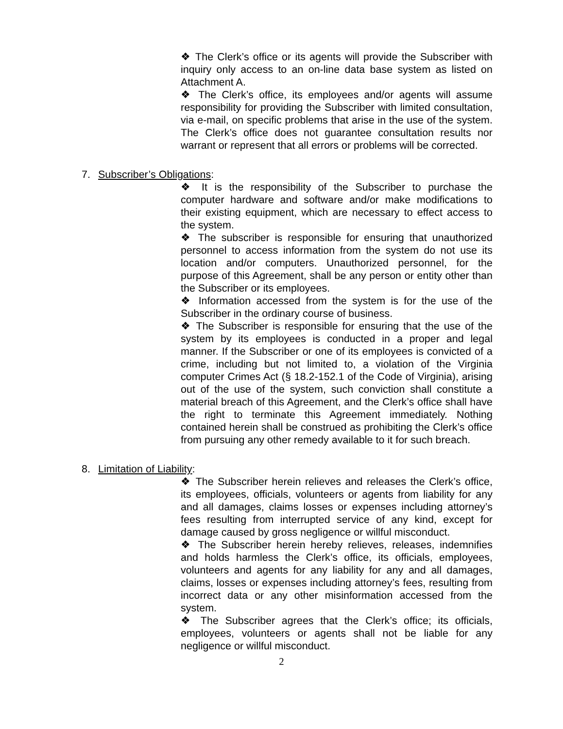❖ The Clerk’s office or its agents will provide the Subscriber with inquiry only access to an on-line data base system as listed on Attachment A.
❖ The Clerk’s office, its employees and/or agents will assume responsibility for providing the Subscriber with limited consultation, via e-mail, on specific problems that arise in the use of the system. The Clerk’s office does not guarantee consultation results nor warrant or represent that all errors or problems will be corrected.
7. Subscriber’s Obligations:
❖ It is the responsibility of the Subscriber to purchase the computer hardware and software and/or make modifications to their existing equipment, which are necessary to effect access to the system.
❖ The subscriber is responsible for ensuring that unauthorized personnel to access information from the system do not use its location and/or computers. Unauthorized personnel, for the purpose of this Agreement, shall be any person or entity other than the Subscriber or its employees.
❖ Information accessed from the system is for the use of the Subscriber in the ordinary course of business.
❖ The Subscriber is responsible for ensuring that the use of the system by its employees is conducted in a proper and legal manner. If the Subscriber or one of its employees is convicted of a crime, including but not limited to, a violation of the Virginia computer Crimes Act (§ 18.2-152.1 of the Code of Virginia), arising out of the use of the system, such conviction shall constitute a material breach of this Agreement, and the Clerk’s office shall have the right to terminate this Agreement immediately. Nothing contained herein shall be construed as prohibiting the Clerk’s office from pursuing any other remedy available to it for such breach.
8. Limitation of Liability:
❖ The Subscriber herein relieves and releases the Clerk’s office, its employees, officials, volunteers or agents from liability for any and all damages, claims losses or expenses including attorney’s fees resulting from interrupted service of any kind, except for damage caused by gross negligence or willful misconduct.
❖ The Subscriber herein hereby relieves, releases, indemnifies and holds harmless the Clerk’s office, its officials, employees, volunteers and agents for any liability for any and all damages, claims, losses or expenses including attorney’s fees, resulting from incorrect data or any other misinformation accessed from the system.
❖ The Subscriber agrees that the Clerk’s office; its officials, employees, volunteers or agents shall not be liable for any negligence or willful misconduct.
2